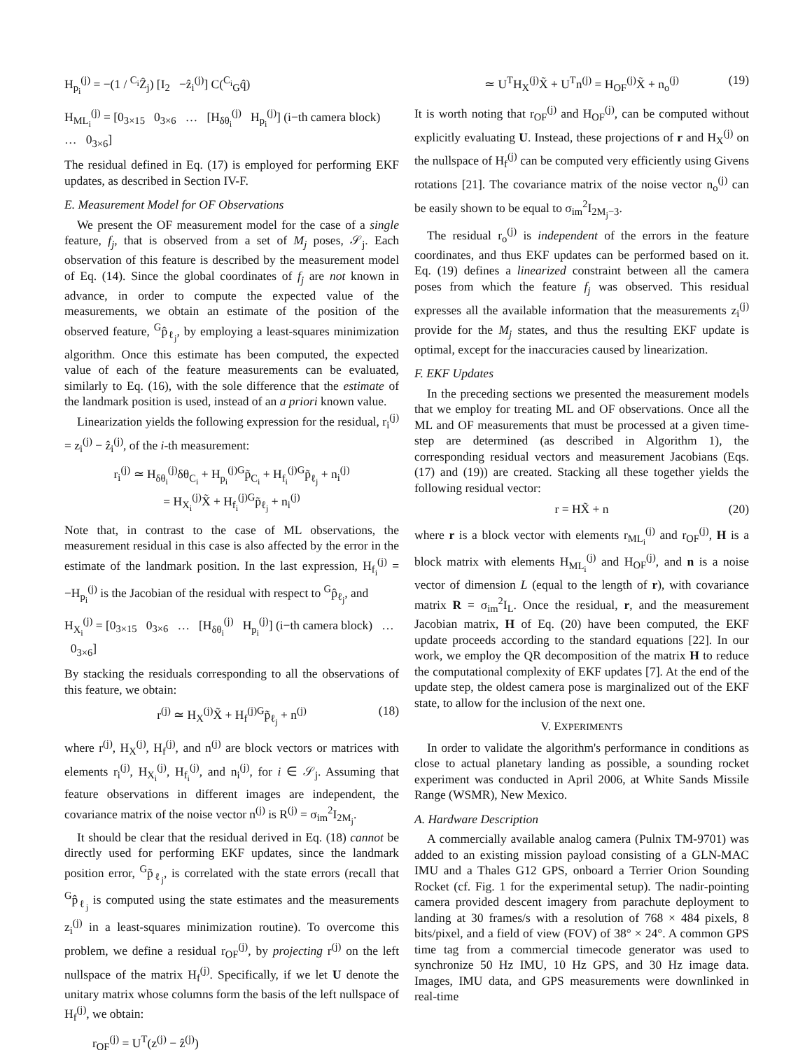H<sub>p<sub>i</sub></sub><sup>(j)</sup> = −(1 / <sup>C<sub>i</sub></sup>Ẑ<sub>j</sub>) [I<sub>2</sub> −ẑ<sub>i</sub><sup>(j)</sup>] C(<sup>C<sub>i</sub></sup><sub>G</sub>q̂)
H<sub>ML<sub>i</sub></sub><sup>(j)</sup> = [0<sub>3×15</sub> 0<sub>3×6</sub> … [H<sub>δθ<sub>i</sub></sub><sup>(j)</sup> H<sub>p<sub>i</sub></sub><sup>(j)</sup>] (i−th camera block) … 0<sub>3×6</sub>]
The residual defined in Eq. (17) is employed for performing EKF updates, as described in Section IV-F.
E. Measurement Model for OF Observations
We present the OF measurement model for the case of a single feature, f<sub>j</sub>, that is observed from a set of M<sub>j</sub> poses, 𝒮<sub>j</sub>. Each observation of this feature is described by the measurement model of Eq. (14). Since the global coordinates of f<sub>j</sub> are not known in advance, in order to compute the expected value of the measurements, we obtain an estimate of the position of the observed feature, <sup>G</sup>p̂<sub>ℓ<sub>j</sub></sub>, by employing a least-squares minimization algorithm. Once this estimate has been computed, the expected value of each of the feature measurements can be evaluated, similarly to Eq. (16), with the sole difference that the estimate of the landmark position is used, instead of an a priori known value.
Linearization yields the following expression for the residual, r<sub>i</sub><sup>(j)</sup> = z<sub>i</sub><sup>(j)</sup> − ẑ<sub>i</sub><sup>(j)</sup>, of the i-th measurement:
r<sub>i</sub><sup>(j)</sup> ≃ H<sub>δθ<sub>i</sub></sub><sup>(j)</sup>δθ<sub>C<sub>i</sub></sub> + H<sub>p<sub>i</sub></sub><sup>(j)G</sup>p̃<sub>C<sub>i</sub></sub> + H<sub>f<sub>i</sub></sub><sup>(j)G</sup>p̃<sub>ℓ<sub>j</sub></sub> + n<sub>i</sub><sup>(j)</sup>
= H<sub>X<sub>i</sub></sub><sup>(j)</sup>X̃ + H<sub>f<sub>i</sub></sub><sup>(j)G</sup>p̃<sub>ℓ<sub>j</sub></sub> + n<sub>i</sub><sup>(j)</sup>
Note that, in contrast to the case of ML observations, the measurement residual in this case is also affected by the error in the estimate of the landmark position. In the last expression, H<sub>f<sub>i</sub></sub><sup>(j)</sup> = −H<sub>p<sub>i</sub></sub><sup>(j)</sup> is the Jacobian of the residual with respect to <sup>G</sup>p̂<sub>ℓ<sub>j</sub></sub>, and
H<sub>X<sub>i</sub></sub><sup>(j)</sup> = [0<sub>3×15</sub> 0<sub>3×6</sub> … [H<sub>δθ<sub>i</sub></sub><sup>(j)</sup> H<sub>p<sub>i</sub></sub><sup>(j)</sup>] (i−th camera block) … 0<sub>3×6</sub>]
By stacking the residuals corresponding to all the observations of this feature, we obtain:
r<sup>(j)</sup> ≃ H<sub>X</sub><sup>(j)</sup>X̃ + H<sub>f</sub><sup>(j)G</sup>p̃<sub>ℓ<sub>j</sub></sub> + n<sup>(j)</sup> (18)
where r<sup>(j)</sup>, H<sub>X</sub><sup>(j)</sup>, H<sub>f</sub><sup>(j)</sup>, and n<sup>(j)</sup> are block vectors or matrices with elements r<sub>i</sub><sup>(j)</sup>, H<sub>X<sub>i</sub></sub><sup>(j)</sup>, H<sub>f<sub>i</sub></sub><sup>(j)</sup>, and n<sub>i</sub><sup>(j)</sup>, for i ∈ 𝒮<sub>j</sub>. Assuming that feature observations in different images are independent, the covariance matrix of the noise vector n<sup>(j)</sup> is R<sup>(j)</sup> = σ<sub>im</sub><sup>2</sup>I<sub>2M<sub>j</sub></sub>.
It should be clear that the residual derived in Eq. (18) cannot be directly used for performing EKF updates, since the landmark position error, <sup>G</sup>p̃<sub>ℓ<sub>j</sub></sub>, is correlated with the state errors (recall that <sup>G</sup>p̂<sub>ℓ<sub>j</sub></sub> is computed using the state estimates and the measurements z<sub>i</sub><sup>(j)</sup> in a least-squares minimization routine). To overcome this problem, we define a residual r<sub>OF</sub><sup>(j)</sup>, by projecting r<sup>(j)</sup> on the left nullspace of the matrix H<sub>f</sub><sup>(j)</sup>. Specifically, if we let U denote the unitary matrix whose columns form the basis of the left nullspace of H<sub>f</sub><sup>(j)</sup>, we obtain:
r<sub>OF</sub><sup>(j)</sup> = U<sup>T</sup>(z<sup>(j)</sup> − ẑ<sup>(j)</sup>)
≃ U<sup>T</sup>H<sub>X</sub><sup>(j)</sup>X̃ + U<sup>T</sup>n<sup>(j)</sup> = H<sub>OF</sub><sup>(j)</sup>X̃ + n<sub>o</sub><sup>(j)</sup> (19)
It is worth noting that r<sub>OF</sub><sup>(j)</sup> and H<sub>OF</sub><sup>(j)</sup>, can be computed without explicitly evaluating U. Instead, these projections of r and H<sub>X</sub><sup>(j)</sup> on the nullspace of H<sub>f</sub><sup>(j)</sup> can be computed very efficiently using Givens rotations [21]. The covariance matrix of the noise vector n<sub>o</sub><sup>(j)</sup> can be easily shown to be equal to σ<sub>im</sub><sup>2</sup>I<sub>2M<sub>j</sub>−3</sub>.
The residual r<sub>o</sub><sup>(j)</sup> is independent of the errors in the feature coordinates, and thus EKF updates can be performed based on it. Eq. (19) defines a linearized constraint between all the camera poses from which the feature f<sub>j</sub> was observed. This residual expresses all the available information that the measurements z<sub>i</sub><sup>(j)</sup> provide for the M<sub>j</sub> states, and thus the resulting EKF update is optimal, except for the inaccuracies caused by linearization.
F. EKF Updates
In the preceding sections we presented the measurement models that we employ for treating ML and OF observations. Once all the ML and OF measurements that must be processed at a given time-step are determined (as described in Algorithm 1), the corresponding residual vectors and measurement Jacobians (Eqs. (17) and (19)) are created. Stacking all these together yields the following residual vector:
r = HX̃ + n (20)
where r is a block vector with elements r<sub>ML<sub>i</sub></sub><sup>(j)</sup> and r<sub>OF</sub><sup>(j)</sup>, H is a block matrix with elements H<sub>ML<sub>i</sub></sub><sup>(j)</sup> and H<sub>OF</sub><sup>(j)</sup>, and n is a noise vector of dimension L (equal to the length of r), with covariance matrix R = σ<sub>im</sub><sup>2</sup>I<sub>L</sub>. Once the residual, r, and the measurement Jacobian matrix, H of Eq. (20) have been computed, the EKF update proceeds according to the standard equations [22]. In our work, we employ the QR decomposition of the matrix H to reduce the computational complexity of EKF updates [7]. At the end of the update step, the oldest camera pose is marginalized out of the EKF state, to allow for the inclusion of the next one.
V. EXPERIMENTS
In order to validate the algorithm's performance in conditions as close to actual planetary landing as possible, a sounding rocket experiment was conducted in April 2006, at White Sands Missile Range (WSMR), New Mexico.
A. Hardware Description
A commercially available analog camera (Pulnix TM-9701) was added to an existing mission payload consisting of a GLN-MAC IMU and a Thales G12 GPS, onboard a Terrier Orion Sounding Rocket (cf. Fig. 1 for the experimental setup). The nadir-pointing camera provided descent imagery from parachute deployment to landing at 30 frames/s with a resolution of 768 × 484 pixels, 8 bits/pixel, and a field of view (FOV) of 38° × 24°. A common GPS time tag from a commercial timecode generator was used to synchronize 50 Hz IMU, 10 Hz GPS, and 30 Hz image data. Images, IMU data, and GPS measurements were downlinked in real-time